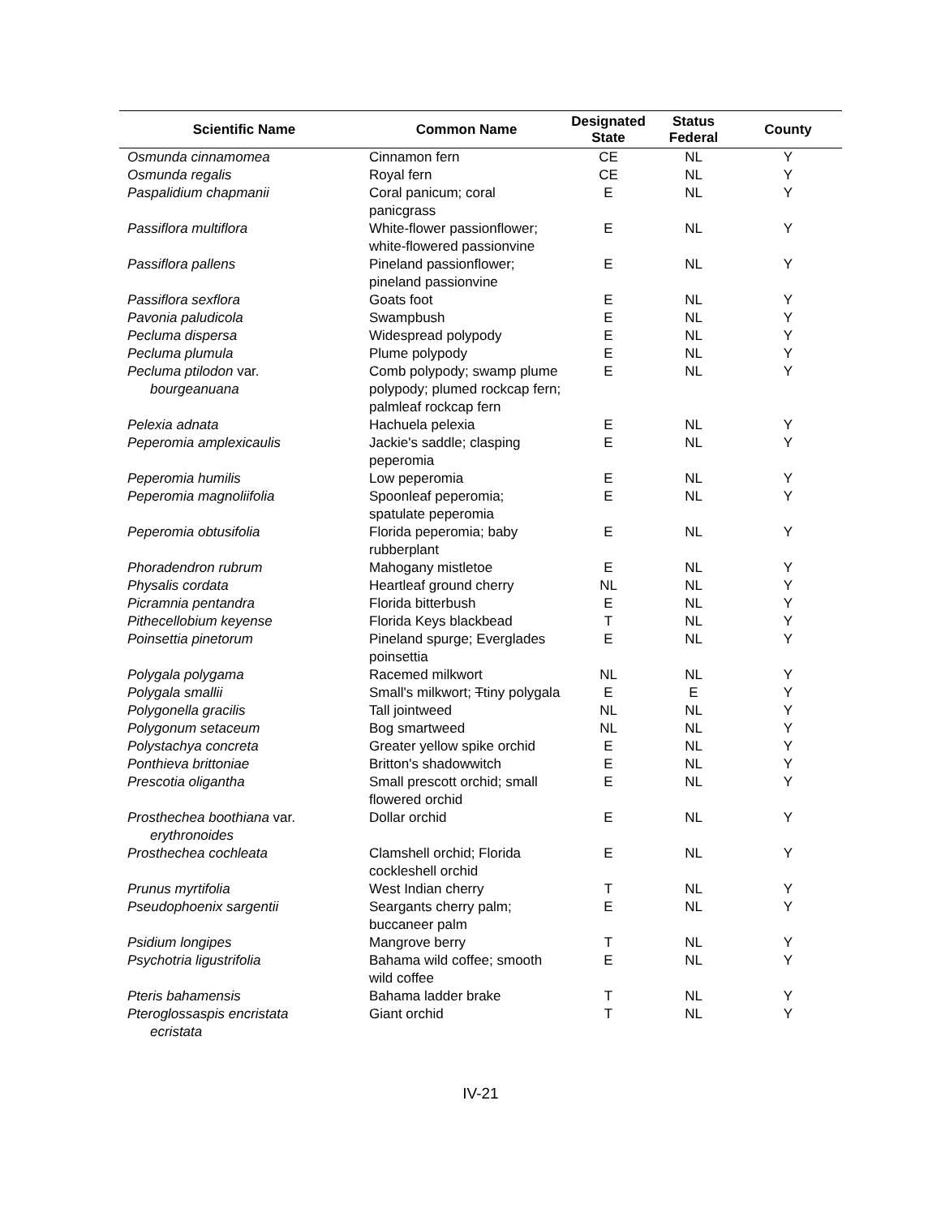| Scientific Name | Common Name | Designated State | Status Federal | County |
| --- | --- | --- | --- | --- |
| Osmunda cinnamomea | Cinnamon fern | CE | NL | Y |
| Osmunda regalis | Royal fern | CE | NL | Y |
| Paspalidium chapmanii | Coral panicum; coral panicgrass | E | NL | Y |
| Passiflora multiflora | White-flower passionflower; white-flowered passionvine | E | NL | Y |
| Passiflora pallens | Pineland passionflower; pineland passionvine | E | NL | Y |
| Passiflora sexflora | Goats foot | E | NL | Y |
| Pavonia paludicola | Swampbush | E | NL | Y |
| Pecluma dispersa | Widespread polypody | E | NL | Y |
| Pecluma plumula | Plume polypody | E | NL | Y |
| Pecluma ptilodon var. bourgeanuana | Comb polypody; swamp plume polypody; plumed rockcap fern; palmleaf rockcap fern | E | NL | Y |
| Pelexia adnata | Hachuela pelexia | E | NL | Y |
| Peperomia amplexicaulis | Jackie's saddle; clasping peperomia | E | NL | Y |
| Peperomia humilis | Low peperomia | E | NL | Y |
| Peperomia magnoliifolia | Spoonleaf peperomia; spatulate peperomia | E | NL | Y |
| Peperomia obtusifolia | Florida peperomia; baby rubberplant | E | NL | Y |
| Phoradendron rubrum | Mahogany mistletoe | E | NL | Y |
| Physalis cordata | Heartleaf ground cherry | NL | NL | Y |
| Picramnia pentandra | Florida bitterbush | E | NL | Y |
| Pithecellobium keyense | Florida Keys blackbead | T | NL | Y |
| Poinsettia pinetorum | Pineland spurge; Everglades poinsettia | E | NL | Y |
| Polygala polygama | Racemed milkwort | NL | NL | Y |
| Polygala smallii | Small's milkwort; T tiny polygala | E | E | Y |
| Polygonella gracilis | Tall jointweed | NL | NL | Y |
| Polygonum setaceum | Bog smartweed | NL | NL | Y |
| Polystachya concreta | Greater yellow spike orchid | E | NL | Y |
| Ponthieva brittoniae | Britton's shadowwitch | E | NL | Y |
| Prescotia oligantha | Small prescott orchid; small flowered orchid | E | NL | Y |
| Prosthechea boothiana var. erythronoides | Dollar orchid | E | NL | Y |
| Prosthechea cochleata | Clamshell orchid; Florida cockleshell orchid | E | NL | Y |
| Prunus myrtifolia | West Indian cherry | T | NL | Y |
| Pseudophoenix sargentii | Seargants cherry palm; buccaneer palm | E | NL | Y |
| Psidium longipes | Mangrove berry | T | NL | Y |
| Psychotria ligustrifolia | Bahama wild coffee; smooth wild coffee | E | NL | Y |
| Pteris bahamensis | Bahama ladder brake | T | NL | Y |
| Pteroglossaspis encristata ecristata | Giant orchid | T | NL | Y |
IV-21